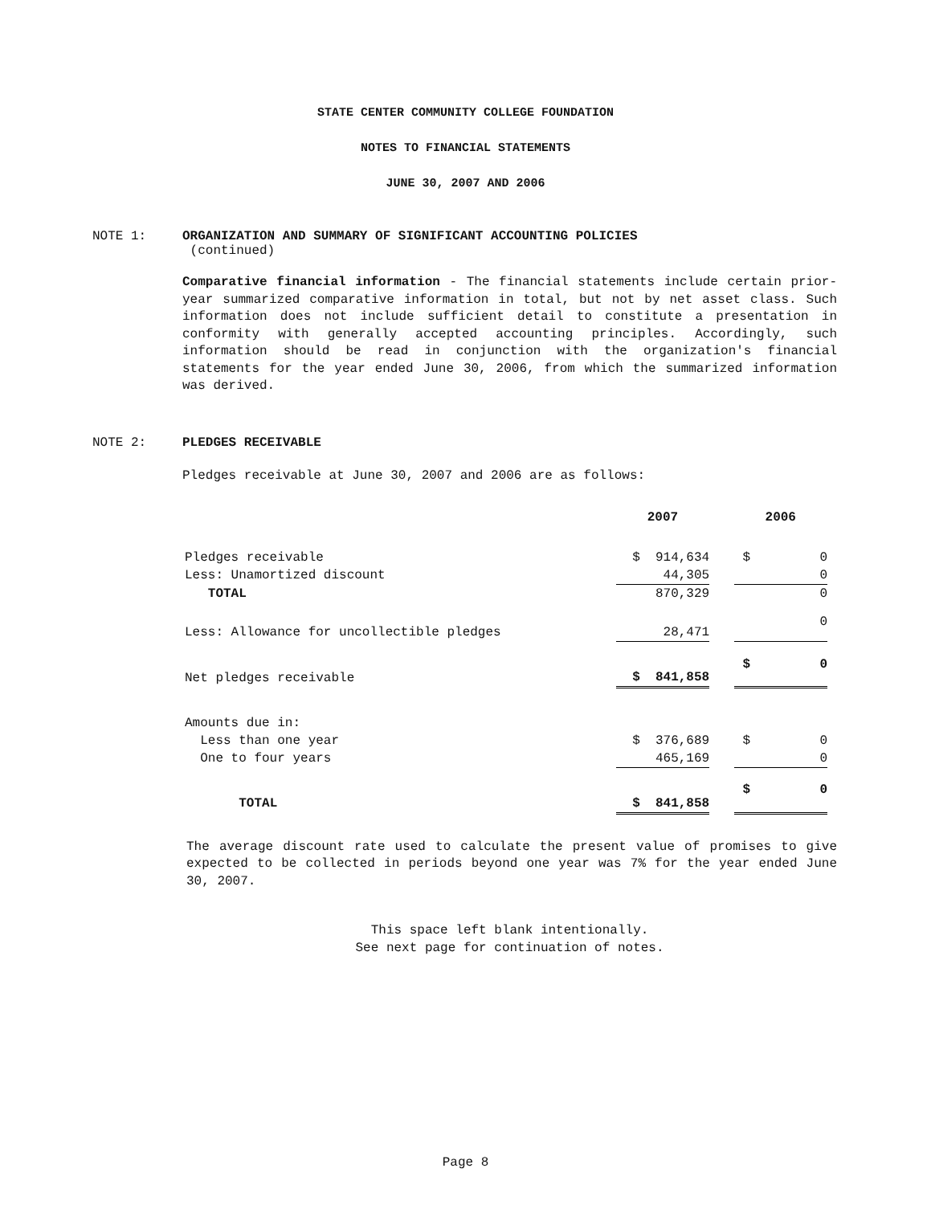STATE CENTER COMMUNITY COLLEGE FOUNDATION
NOTES TO FINANCIAL STATEMENTS
JUNE 30, 2007 AND 2006
NOTE 1: ORGANIZATION AND SUMMARY OF SIGNIFICANT ACCOUNTING POLICIES
(continued)
Comparative financial information - The financial statements include certain prior-year summarized comparative information in total, but not by net asset class. Such information does not include sufficient detail to constitute a presentation in conformity with generally accepted accounting principles. Accordingly, such information should be read in conjunction with the organization's financial statements for the year ended June 30, 2006, from which the summarized information was derived.
NOTE 2: PLEDGES RECEIVABLE
Pledges receivable at June 30, 2007 and 2006 are as follows:
| | 2007 | | 2006 |
| --- | --- | --- | --- |
| Pledges receivable | $ 914,634 | | $ 0 |
| Less: Unamortized discount | 44,305 | | 0 |
| TOTAL | 870,329 | | 0 |
| Less: Allowance for uncollectible pledges | 28,471 | | 0 |
| Net pledges receivable | $ 841,858 | | $ 0 |
| Amounts due in: | | | |
| Less than one year | $ 376,689 | | $ 0 |
| One to four years | 465,169 | | 0 |
| TOTAL | $ 841,858 | | $ 0 |
The average discount rate used to calculate the present value of promises to give expected to be collected in periods beyond one year was 7% for the year ended June 30, 2007.
This space left blank intentionally.
See next page for continuation of notes.
Page 8